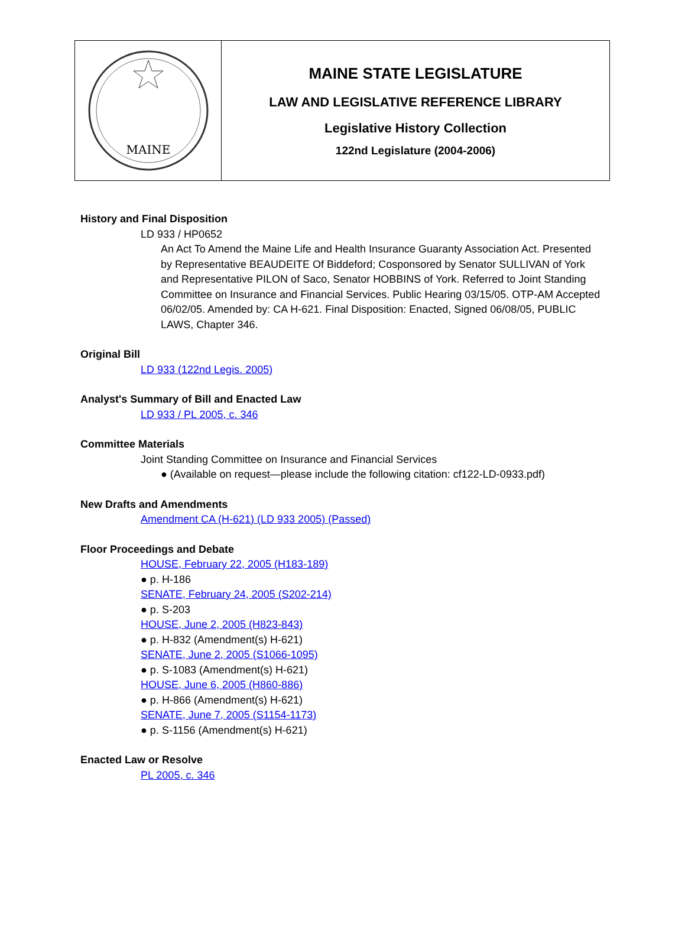MAINE
MAINE STATE LEGISLATURE
LAW AND LEGISLATIVE REFERENCE LIBRARY
Legislative History Collection
122nd Legislature (2004-2006)
History and Final Disposition
LD 933 / HP0652
An Act To Amend the Maine Life and Health Insurance Guaranty Association Act. Presented by Representative BEAUDEITE Of Biddeford; Cosponsored by Senator SULLIVAN of York and Representative PILON of Saco, Senator HOBBINS of York. Referred to Joint Standing Committee on Insurance and Financial Services. Public Hearing 03/15/05. OTP-AM Accepted 06/02/05. Amended by: CA H-621. Final Disposition: Enacted, Signed 06/08/05, PUBLIC LAWS, Chapter 346.
Original Bill
LD 933 (122nd Legis. 2005)
Analyst's Summary of Bill and Enacted Law
LD 933 / PL 2005, c. 346
Committee Materials
Joint Standing Committee on Insurance and Financial Services
● (Available on request—please include the following citation: cf122-LD-0933.pdf)
New Drafts and Amendments
Amendment CA (H-621) (LD 933 2005) (Passed)
Floor Proceedings and Debate
HOUSE, February 22, 2005 (H183-189)
● p. H-186
SENATE, February 24, 2005 (S202-214)
● p. S-203
HOUSE, June 2, 2005 (H823-843)
● p. H-832 (Amendment(s) H-621)
SENATE, June 2, 2005 (S1066-1095)
● p. S-1083 (Amendment(s) H-621)
HOUSE, June 6, 2005 (H860-886)
● p. H-866 (Amendment(s) H-621)
SENATE, June 7, 2005 (S1154-1173)
● p. S-1156 (Amendment(s) H-621)
Enacted Law or Resolve
PL 2005, c. 346